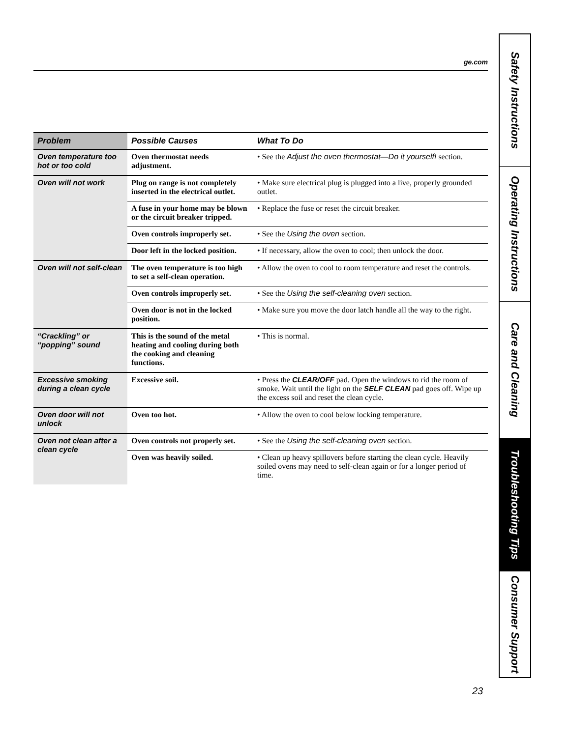ge.com
| Problem | Possible Causes | What To Do |
| --- | --- | --- |
| Oven temperature too hot or too cold | Oven thermostat needs adjustment. | • See the Adjust the oven thermostat—Do it yourself! section. |
| Oven will not work | Plug on range is not completely inserted in the electrical outlet. | • Make sure electrical plug is plugged into a live, properly grounded outlet. |
| | A fuse in your home may be blown or the circuit breaker tripped. | • Replace the fuse or reset the circuit breaker. |
| | Oven controls improperly set. | • See the Using the oven section. |
| | Door left in the locked position. | • If necessary, allow the oven to cool; then unlock the door. |
| Oven will not self-clean | The oven temperature is too high to set a self-clean operation. | • Allow the oven to cool to room temperature and reset the controls. |
| | Oven controls improperly set. | • See the Using the self-cleaning oven section. |
| | Oven door is not in the locked position. | • Make sure you move the door latch handle all the way to the right. |
| “Crackling” or “popping” sound | This is the sound of the metal heating and cooling during both the cooking and cleaning functions. | • This is normal. |
| Excessive smoking during a clean cycle | Excessive soil. | • Press the CLEAR/OFF pad. Open the windows to rid the room of smoke. Wait until the light on the SELF CLEAN pad goes off. Wipe up the excess soil and reset the clean cycle. |
| Oven door will not unlock | Oven too hot. | • Allow the oven to cool below locking temperature. |
| Oven not clean after a clean cycle | Oven controls not properly set. | • See the Using the self-cleaning oven section. |
| | Oven was heavily soiled. | • Clean up heavy spillovers before starting the clean cycle. Heavily soiled ovens may need to self-clean again or for a longer period of time. |
23
Safety Instructions
Operating Instructions
Care and Cleaning
Troubleshooting Tips
Consumer Support